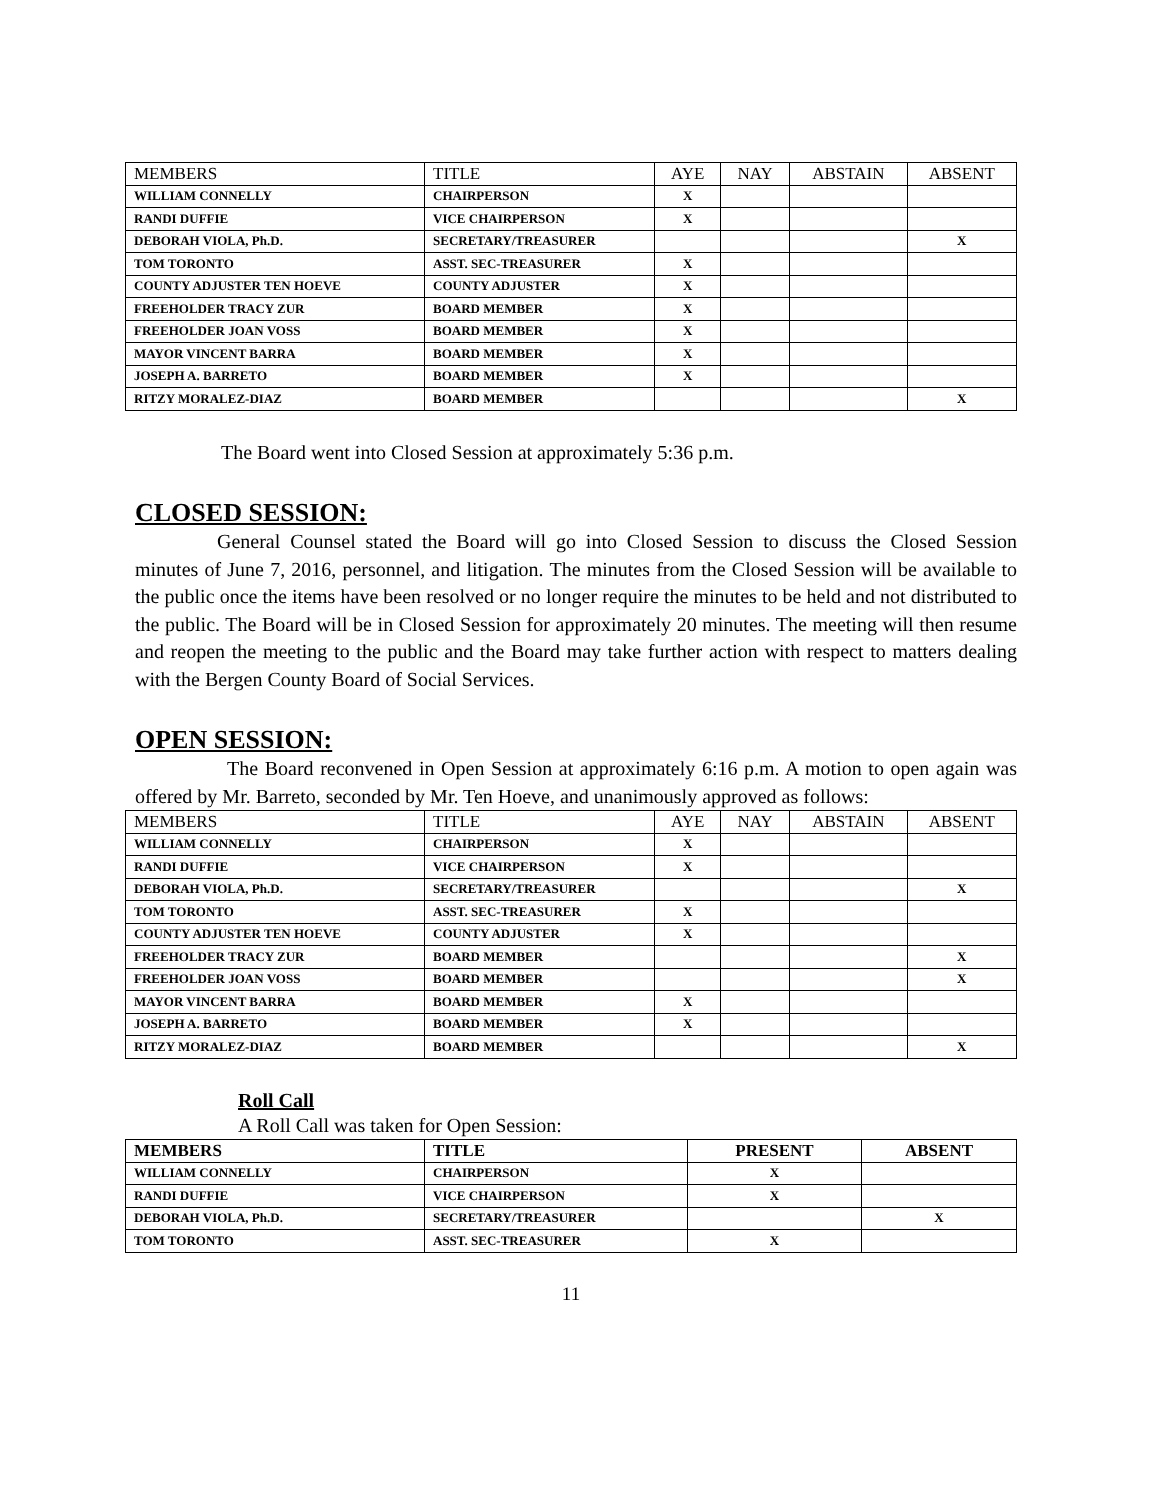| MEMBERS | TITLE | AYE | NAY | ABSTAIN | ABSENT |
| --- | --- | --- | --- | --- | --- |
| WILLIAM CONNELLY | CHAIRPERSON | X | | | |
| RANDI DUFFIE | VICE CHAIRPERSON | X | | | |
| DEBORAH VIOLA, Ph.D. | SECRETARY/TREASURER | | | | X |
| TOM TORONTO | ASST. SEC-TREASURER | X | | | |
| COUNTY ADJUSTER TEN HOEVE | COUNTY ADJUSTER | X | | | |
| FREEHOLDER TRACY ZUR | BOARD MEMBER | X | | | |
| FREEHOLDER JOAN VOSS | BOARD MEMBER | X | | | |
| MAYOR VINCENT BARRA | BOARD MEMBER | X | | | |
| JOSEPH A. BARRETO | BOARD MEMBER | X | | | |
| RITZY MORALEZ-DIAZ | BOARD MEMBER | | | | X |
The Board went into Closed Session at approximately 5:36 p.m.
CLOSED SESSION:
General Counsel stated the Board will go into Closed Session to discuss the Closed Session minutes of June 7, 2016, personnel, and litigation. The minutes from the Closed Session will be available to the public once the items have been resolved or no longer require the minutes to be held and not distributed to the public. The Board will be in Closed Session for approximately 20 minutes. The meeting will then resume and reopen the meeting to the public and the Board may take further action with respect to matters dealing with the Bergen County Board of Social Services.
OPEN SESSION:
The Board reconvened in Open Session at approximately 6:16 p.m. A motion to open again was offered by Mr. Barreto, seconded by Mr. Ten Hoeve, and unanimously approved as follows:
| MEMBERS | TITLE | AYE | NAY | ABSTAIN | ABSENT |
| --- | --- | --- | --- | --- | --- |
| WILLIAM CONNELLY | CHAIRPERSON | X | | | |
| RANDI DUFFIE | VICE CHAIRPERSON | X | | | |
| DEBORAH VIOLA, Ph.D. | SECRETARY/TREASURER | | | | X |
| TOM TORONTO | ASST. SEC-TREASURER | X | | | |
| COUNTY ADJUSTER TEN HOEVE | COUNTY ADJUSTER | X | | | |
| FREEHOLDER TRACY ZUR | BOARD MEMBER | | | | X |
| FREEHOLDER JOAN VOSS | BOARD MEMBER | | | | X |
| MAYOR VINCENT BARRA | BOARD MEMBER | X | | | |
| JOSEPH A. BARRETO | BOARD MEMBER | X | | | |
| RITZY MORALEZ-DIAZ | BOARD MEMBER | | | | X |
Roll Call
A Roll Call was taken for Open Session:
| MEMBERS | TITLE | PRESENT | ABSENT |
| --- | --- | --- | --- |
| WILLIAM CONNELLY | CHAIRPERSON | X | |
| RANDI DUFFIE | VICE CHAIRPERSON | X | |
| DEBORAH VIOLA, Ph.D. | SECRETARY/TREASURER | | X |
| TOM TORONTO | ASST. SEC-TREASURER | X | |
11